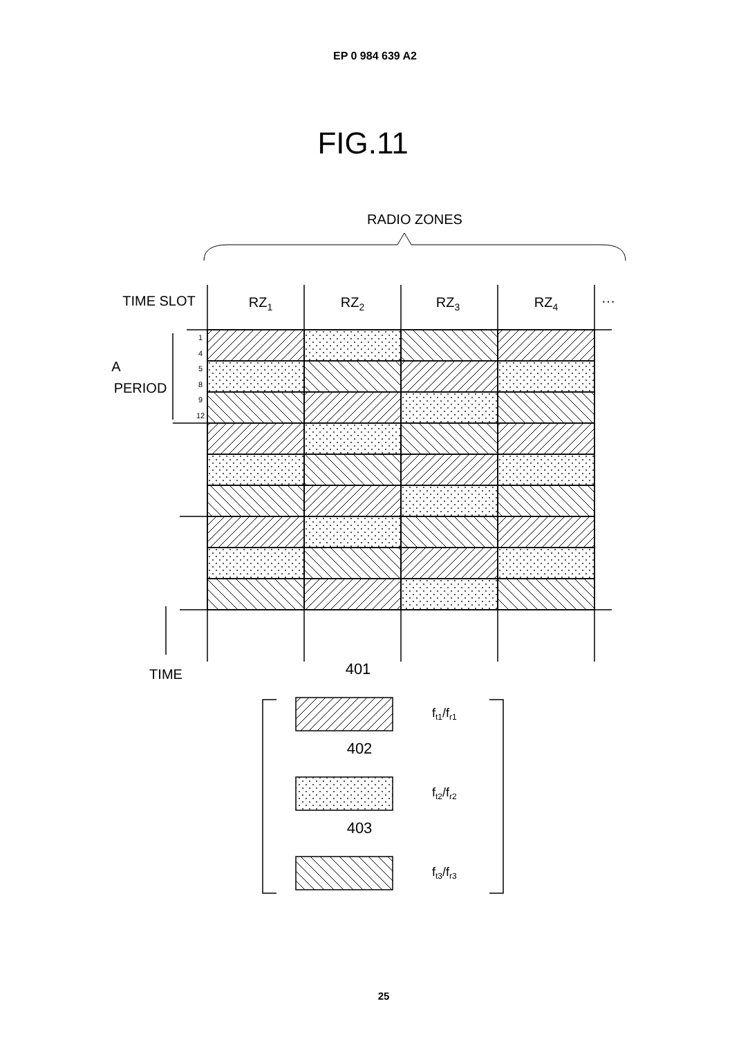EP 0 984 639 A2
FIG.11
RADIO ZONES
TIME SLOT
RZ1
RZ2
RZ3
RZ4
···
A
PERIOD
TIME
401
402
403
ft1/fr1
ft2/fr2
ft3/fr3
1
4
5
8
9
12
25